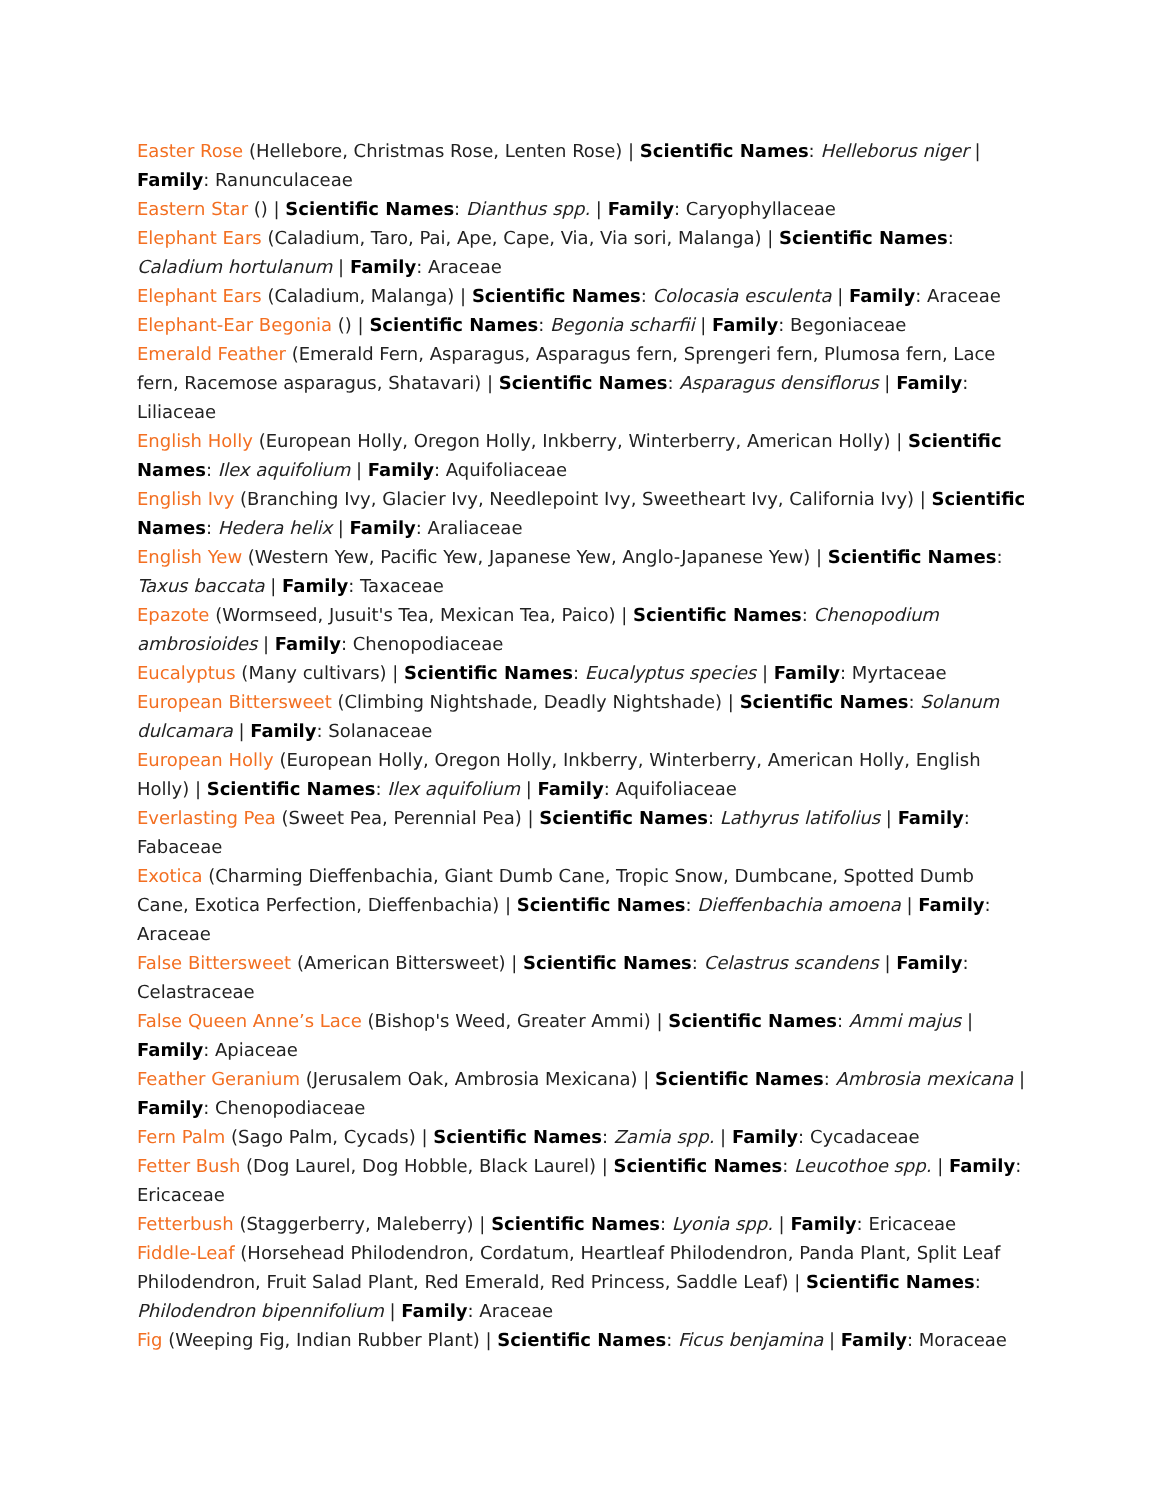Easter Rose (Hellebore, Christmas Rose, Lenten Rose) | Scientific Names: Helleborus niger | Family: Ranunculaceae
Eastern Star () | Scientific Names: Dianthus spp. | Family: Caryophyllaceae
Elephant Ears (Caladium, Taro, Pai, Ape, Cape, Via, Via sori, Malanga) | Scientific Names: Caladium hortulanum | Family: Araceae
Elephant Ears (Caladium, Malanga) | Scientific Names: Colocasia esculenta | Family: Araceae
Elephant-Ear Begonia () | Scientific Names: Begonia scharfii | Family: Begoniaceae
Emerald Feather (Emerald Fern, Asparagus, Asparagus fern, Sprengeri fern, Plumosa fern, Lace fern, Racemose asparagus, Shatavari) | Scientific Names: Asparagus densiflorus | Family: Liliaceae
English Holly (European Holly, Oregon Holly, Inkberry, Winterberry, American Holly) | Scientific Names: Ilex aquifolium | Family: Aquifoliaceae
English Ivy (Branching Ivy, Glacier Ivy, Needlepoint Ivy, Sweetheart Ivy, California Ivy) | Scientific Names: Hedera helix | Family: Araliaceae
English Yew (Western Yew, Pacific Yew, Japanese Yew, Anglo-Japanese Yew) | Scientific Names: Taxus baccata | Family: Taxaceae
Epazote (Wormseed, Jusuit's Tea, Mexican Tea, Paico) | Scientific Names: Chenopodium ambrosioides | Family: Chenopodiaceae
Eucalyptus (Many cultivars) | Scientific Names: Eucalyptus species | Family: Myrtaceae
European Bittersweet (Climbing Nightshade, Deadly Nightshade) | Scientific Names: Solanum dulcamara | Family: Solanaceae
European Holly (European Holly, Oregon Holly, Inkberry, Winterberry, American Holly, English Holly) | Scientific Names: Ilex aquifolium | Family: Aquifoliaceae
Everlasting Pea (Sweet Pea, Perennial Pea) | Scientific Names: Lathyrus latifolius | Family: Fabaceae
Exotica (Charming Dieffenbachia, Giant Dumb Cane, Tropic Snow, Dumbcane, Spotted Dumb Cane, Exotica Perfection, Dieffenbachia) | Scientific Names: Dieffenbachia amoena | Family: Araceae
False Bittersweet (American Bittersweet) | Scientific Names: Celastrus scandens | Family: Celastraceae
False Queen Anne’s Lace (Bishop's Weed, Greater Ammi) | Scientific Names: Ammi majus | Family: Apiaceae
Feather Geranium (Jerusalem Oak, Ambrosia Mexicana) | Scientific Names: Ambrosia mexicana | Family: Chenopodiaceae
Fern Palm (Sago Palm, Cycads) | Scientific Names: Zamia spp. | Family: Cycadaceae
Fetter Bush (Dog Laurel, Dog Hobble, Black Laurel) | Scientific Names: Leucothoe spp. | Family: Ericaceae
Fetterbush (Staggerberry, Maleberry) | Scientific Names: Lyonia spp. | Family: Ericaceae
Fiddle-Leaf (Horsehead Philodendron, Cordatum, Heartleaf Philodendron, Panda Plant, Split Leaf Philodendron, Fruit Salad Plant, Red Emerald, Red Princess, Saddle Leaf) | Scientific Names: Philodendron bipennifolium | Family: Araceae
Fig (Weeping Fig, Indian Rubber Plant) | Scientific Names: Ficus benjamina | Family: Moraceae